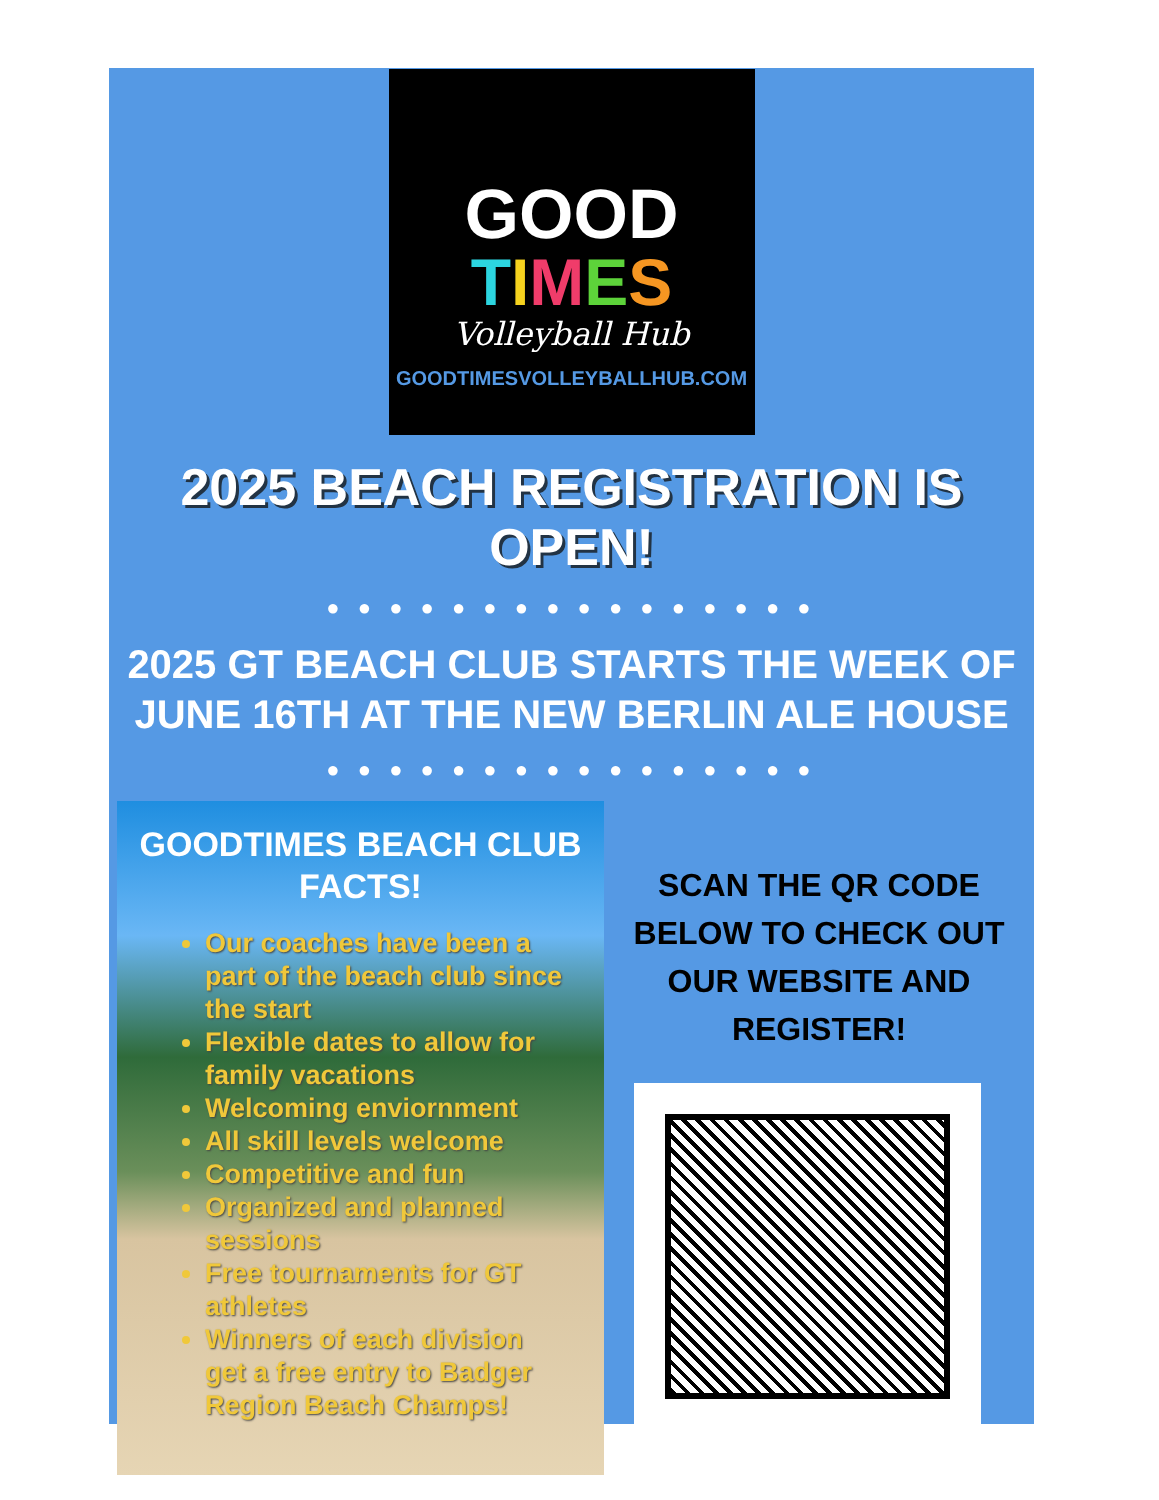GOOD
TIMES
Volleyball Hub
GOODTIMESVOLLEYBALLHUB.COM
2025 BEACH REGISTRATION IS OPEN!
● ● ● ● ● ● ● ● ● ● ● ● ● ● ● ●
2025 GT BEACH CLUB STARTS THE WEEK OF JUNE 16TH AT THE NEW BERLIN ALE HOUSE
● ● ● ● ● ● ● ● ● ● ● ● ● ● ● ●
GOODTIMES BEACH CLUB FACTS!
Our coaches have been a part of the beach club since the start
Flexible dates to allow for family vacations
Welcoming enviornment
All skill levels welcome
Competitive and fun
Organized and planned sessions
Free tournaments for GT athletes
Winners of each division get a free entry to Badger Region Beach Champs!
SCAN THE QR CODE BELOW TO CHECK OUT OUR WEBSITE AND REGISTER!